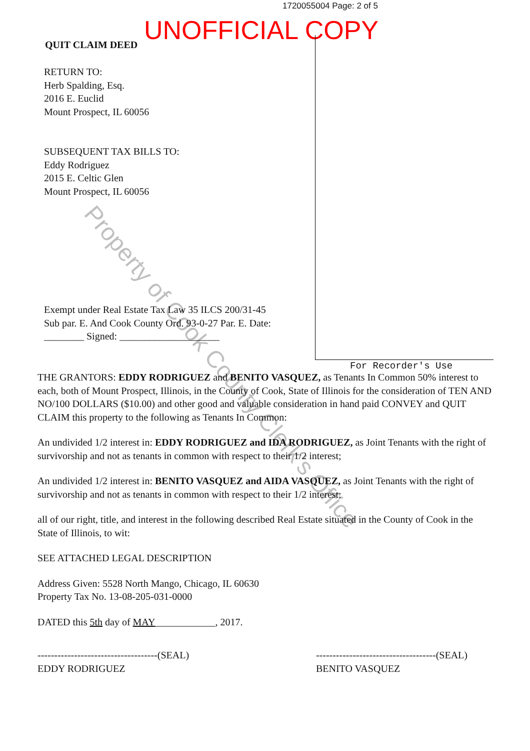1720055004 Page: 2 of 5
UNOFFICIAL COPY
QUIT CLAIM DEED
RETURN TO:
Herb Spalding, Esq.
2016 E. Euclid
Mount Prospect, IL 60056
SUBSEQUENT TAX BILLS TO:
Eddy Rodriguez
2015 E. Celtic Glen
Mount Prospect, IL 60056
Exempt under Real Estate Tax Law 35 ILCS 200/31-45
Sub par. E. And Cook County Ord. 93-0-27 Par. E. Date:
________ Signed: ____________________
For Recorder's Use
THE GRANTORS: EDDY RODRIGUEZ and BENITO VASQUEZ, as Tenants In Common 50% interest to each, both of Mount Prospect, Illinois, in the County of Cook, State of Illinois for the consideration of TEN AND NO/100 DOLLARS ($10.00) and other good and valuable consideration in hand paid CONVEY and QUIT CLAIM this property to the following as Tenants In Common:
An undivided 1/2 interest in: EDDY RODRIGUEZ and IDA RODRIGUEZ, as Joint Tenants with the right of survivorship and not as tenants in common with respect to their 1/2 interest;
An undivided 1/2 interest in: BENITO VASQUEZ and AIDA VASQUEZ, as Joint Tenants with the right of survivorship and not as tenants in common with respect to their 1/2 interest;
all of our right, title, and interest in the following described Real Estate situated in the County of Cook in the State of Illinois, to wit:
SEE ATTACHED LEGAL DESCRIPTION
Address Given: 5528 North Mango, Chicago, IL 60630
Property Tax No. 13-08-205-031-0000
DATED this 5th day of MAY____________, 2017.
------------------------------------(SEAL)
EDDY RODRIGUEZ
------------------------------------(SEAL)
BENITO VASQUEZ
Property of Cook County Clerk's Office